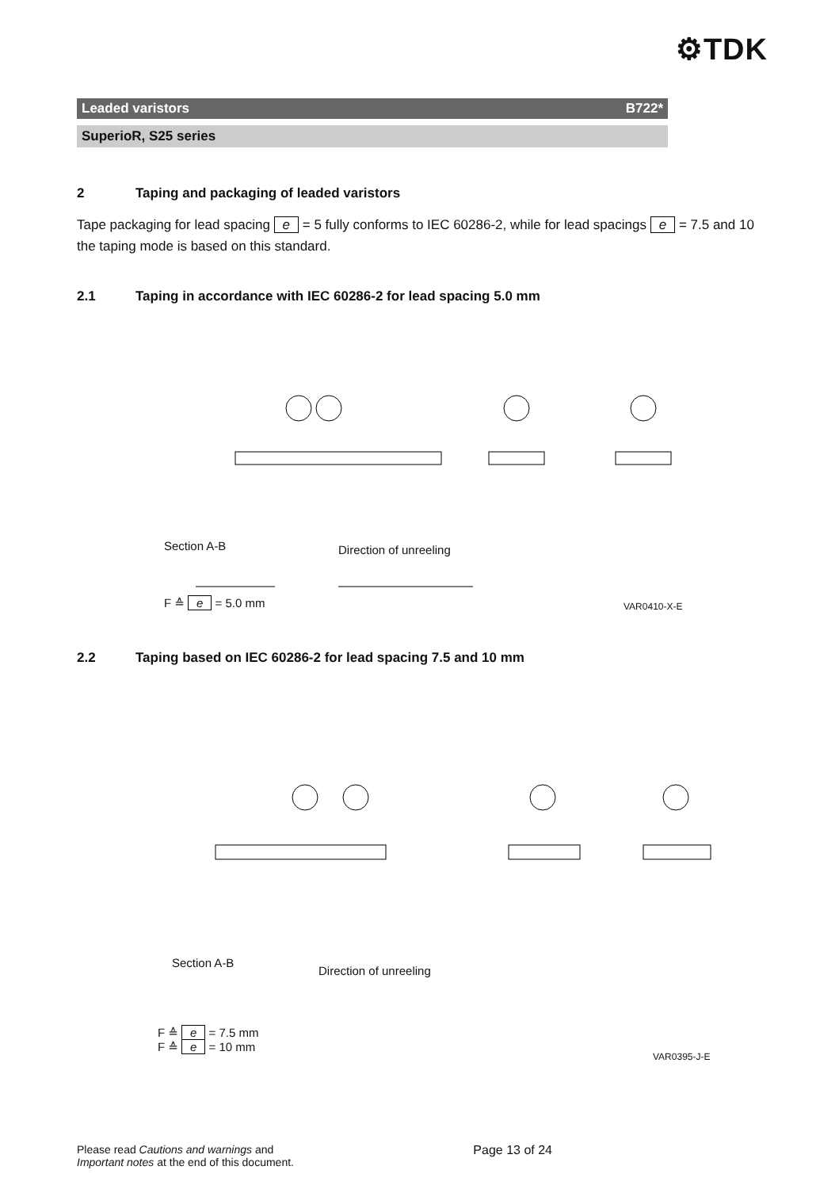⚙TDK
Leaded varistors B722*
SuperioR, S25 series
2 Taping and packaging of leaded varistors
Tape packaging for lead spacing e = 5 fully conforms to IEC 60286-2, while for lead spacings e = 7.5 and 10 the taping mode is based on this standard.
2.1 Taping in accordance with IEC 60286-2 for lead spacing 5.0 mm
Section A-B Direction of unreeling
F ≙ e = 5.0 mm VAR0410-X-E
2.2 Taping based on IEC 60286-2 for lead spacing 7.5 and 10 mm
Section A-B
Direction of unreeling
F ≙ e = 7.5 mm
F ≙ e = 10 mm
VAR0395-J-E
Please read Cautions and warnings and
Important notes at the end of this document.
Page 13 of 24